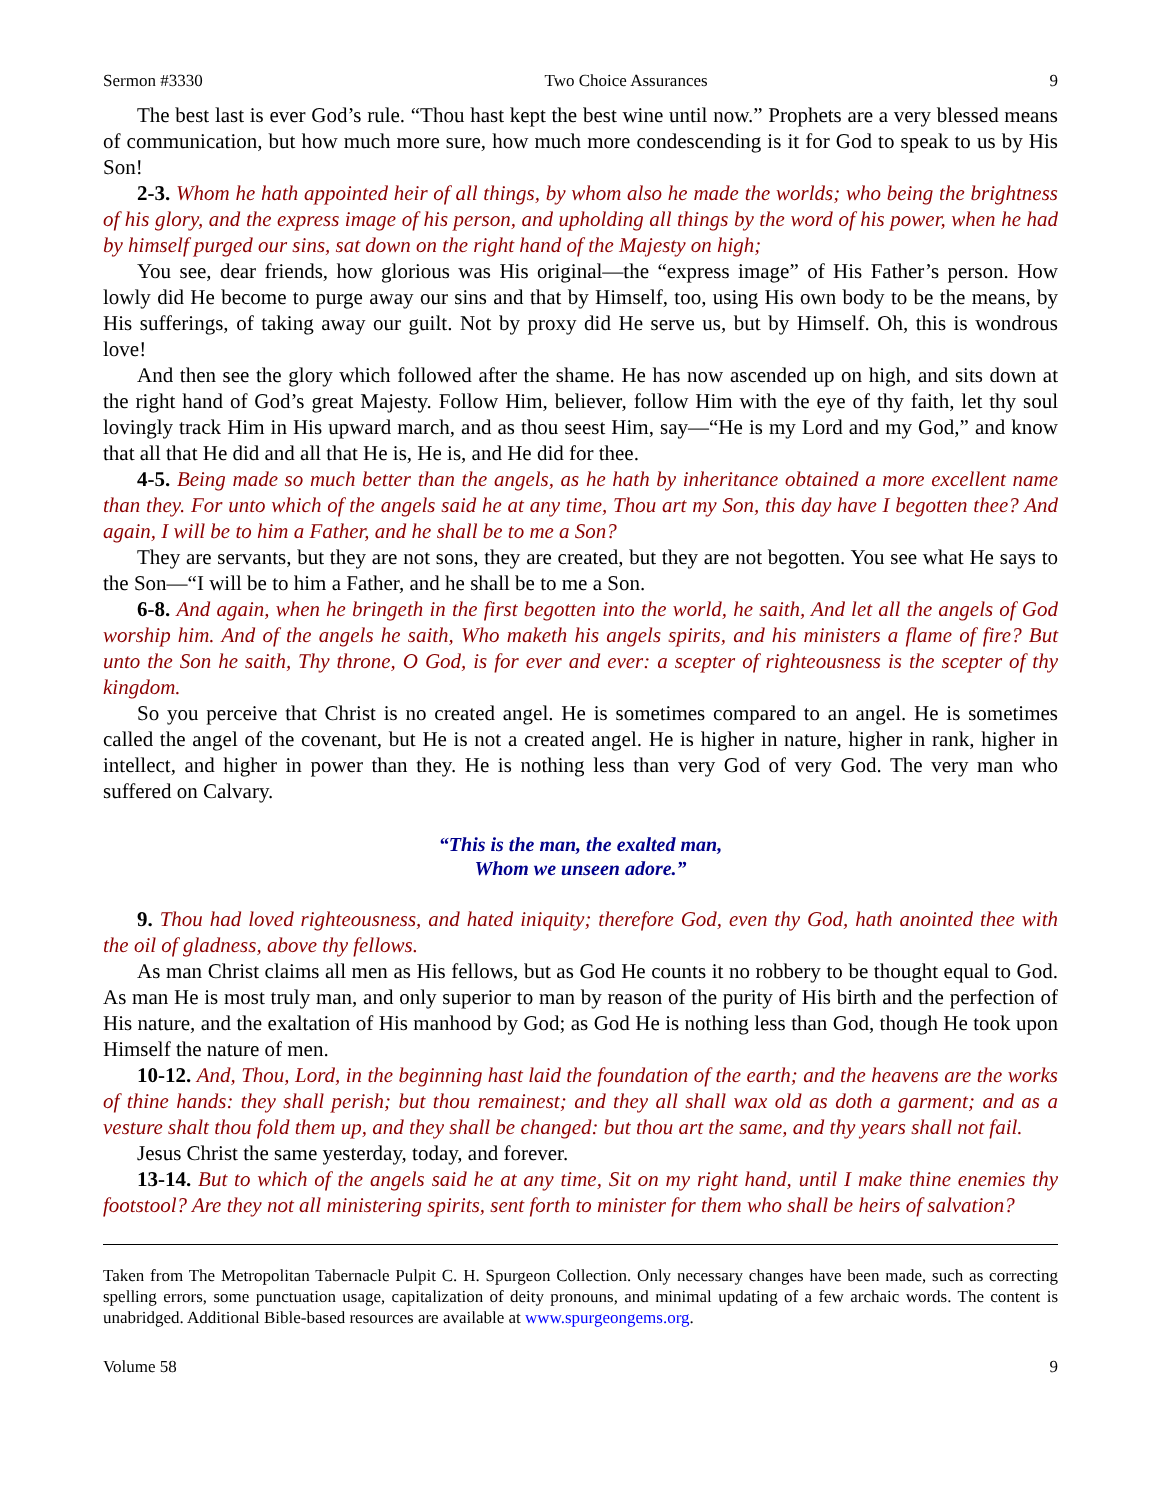Sermon #3330 Two Choice Assurances 9
The best last is ever God’s rule. “Thou hast kept the best wine until now.” Prophets are a very blessed means of communication, but how much more sure, how much more condescending is it for God to speak to us by His Son!
2-3. Whom he hath appointed heir of all things, by whom also he made the worlds; who being the brightness of his glory, and the express image of his person, and upholding all things by the word of his power, when he had by himself purged our sins, sat down on the right hand of the Majesty on high;
You see, dear friends, how glorious was His original—the “express image” of His Father’s person. How lowly did He become to purge away our sins and that by Himself, too, using His own body to be the means, by His sufferings, of taking away our guilt. Not by proxy did He serve us, but by Himself. Oh, this is wondrous love!
And then see the glory which followed after the shame. He has now ascended up on high, and sits down at the right hand of God’s great Majesty. Follow Him, believer, follow Him with the eye of thy faith, let thy soul lovingly track Him in His upward march, and as thou seest Him, say—“He is my Lord and my God,” and know that all that He did and all that He is, He is, and He did for thee.
4-5. Being made so much better than the angels, as he hath by inheritance obtained a more excellent name than they. For unto which of the angels said he at any time, Thou art my Son, this day have I begotten thee? And again, I will be to him a Father, and he shall be to me a Son?
They are servants, but they are not sons, they are created, but they are not begotten. You see what He says to the Son—“I will be to him a Father, and he shall be to me a Son.
6-8. And again, when he bringeth in the first begotten into the world, he saith, And let all the angels of God worship him. And of the angels he saith, Who maketh his angels spirits, and his ministers a flame of fire? But unto the Son he saith, Thy throne, O God, is for ever and ever: a scepter of righteousness is the scepter of thy kingdom.
So you perceive that Christ is no created angel. He is sometimes compared to an angel. He is sometimes called the angel of the covenant, but He is not a created angel. He is higher in nature, higher in rank, higher in intellect, and higher in power than they. He is nothing less than very God of very God. The very man who suffered on Calvary.
“This is the man, the exalted man,
Whom we unseen adore.”
9. Thou had loved righteousness, and hated iniquity; therefore God, even thy God, hath anointed thee with the oil of gladness, above thy fellows.
As man Christ claims all men as His fellows, but as God He counts it no robbery to be thought equal to God. As man He is most truly man, and only superior to man by reason of the purity of His birth and the perfection of His nature, and the exaltation of His manhood by God; as God He is nothing less than God, though He took upon Himself the nature of men.
10-12. And, Thou, Lord, in the beginning hast laid the foundation of the earth; and the heavens are the works of thine hands: they shall perish; but thou remainest; and they all shall wax old as doth a garment; and as a vesture shalt thou fold them up, and they shall be changed: but thou art the same, and thy years shall not fail.
Jesus Christ the same yesterday, today, and forever.
13-14. But to which of the angels said he at any time, Sit on my right hand, until I make thine enemies thy footstool? Are they not all ministering spirits, sent forth to minister for them who shall be heirs of salvation?
Taken from The Metropolitan Tabernacle Pulpit C. H. Spurgeon Collection. Only necessary changes have been made, such as correcting spelling errors, some punctuation usage, capitalization of deity pronouns, and minimal updating of a few archaic words. The content is unabridged. Additional Bible-based resources are available at www.spurgeongems.org.
Volume 58 9